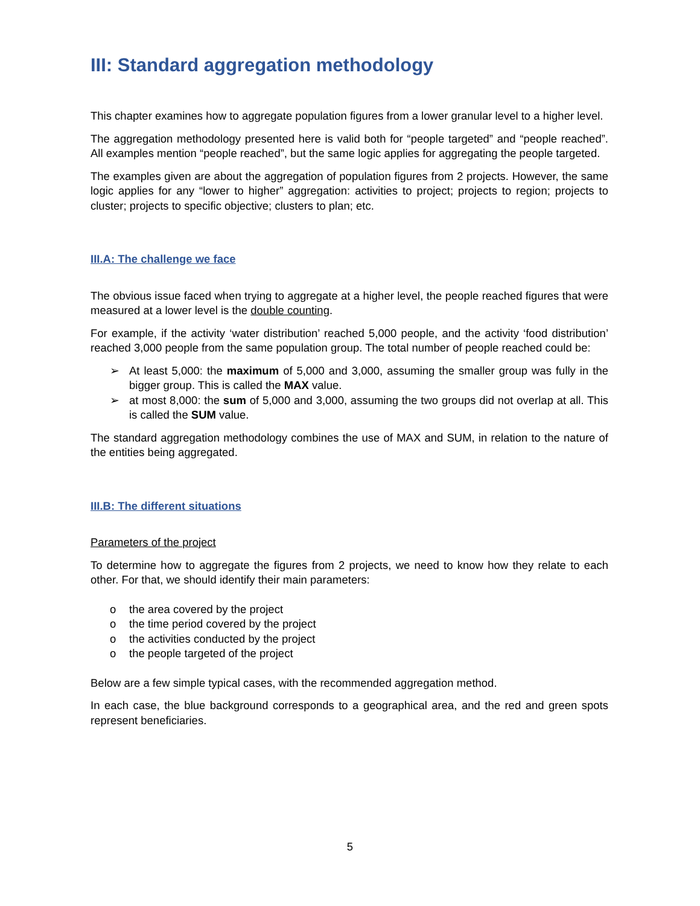III: Standard aggregation methodology
This chapter examines how to aggregate population figures from a lower granular level to a higher level.
The aggregation methodology presented here is valid both for “people targeted” and “people reached”. All examples mention “people reached”, but the same logic applies for aggregating the people targeted.
The examples given are about the aggregation of population figures from 2 projects. However, the same logic applies for any “lower to higher” aggregation: activities to project; projects to region; projects to cluster; projects to specific objective; clusters to plan; etc.
III.A: The challenge we face
The obvious issue faced when trying to aggregate at a higher level, the people reached figures that were measured at a lower level is the double counting.
For example, if the activity ‘water distribution’ reached 5,000 people, and the activity ‘food distribution’ reached 3,000 people from the same population group. The total number of people reached could be:
➢ At least 5,000: the maximum of 5,000 and 3,000, assuming the smaller group was fully in the bigger group. This is called the MAX value.
➢ at most 8,000: the sum of 5,000 and 3,000, assuming the two groups did not overlap at all. This is called the SUM value.
The standard aggregation methodology combines the use of MAX and SUM, in relation to the nature of the entities being aggregated.
III.B: The different situations
Parameters of the project
To determine how to aggregate the figures from 2 projects, we need to know how they relate to each other. For that, we should identify their main parameters:
o the area covered by the project
o the time period covered by the project
o the activities conducted by the project
o the people targeted of the project
Below are a few simple typical cases, with the recommended aggregation method.
In each case, the blue background corresponds to a geographical area, and the red and green spots represent beneficiaries.
5